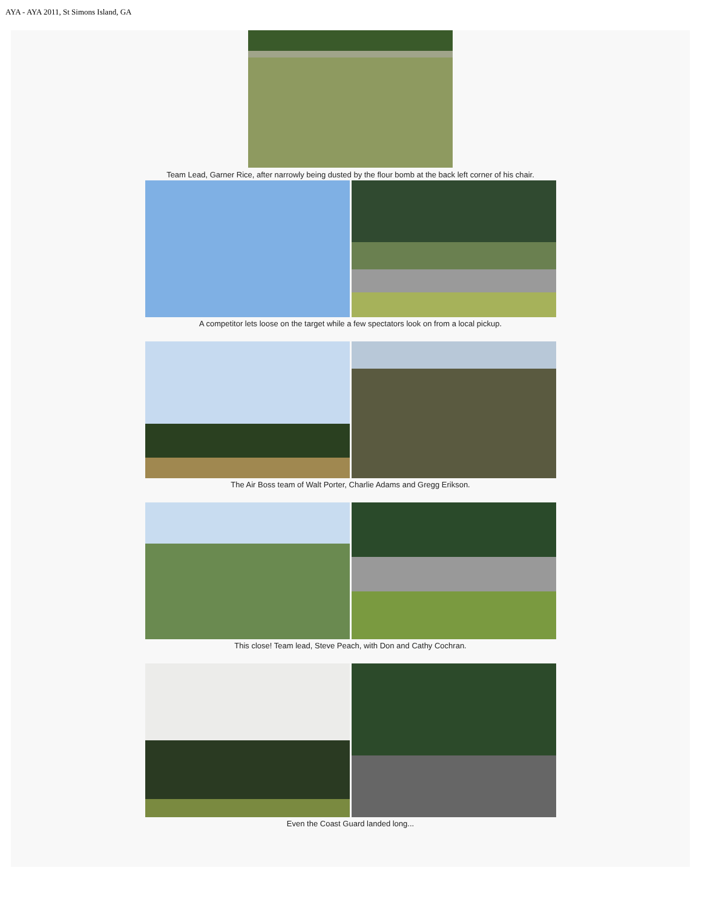AYA - AYA 2011, St Simons Island, GA
Team Lead, Garner Rice, after narrowly being dusted by the flour bomb at the back left corner of his chair.
A competitor lets loose on the target while a few spectators look on from a local pickup.
The Air Boss team of Walt Porter, Charlie Adams and Gregg Erikson.
This close! Team lead, Steve Peach, with Don and Cathy Cochran.
Even the Coast Guard landed long...